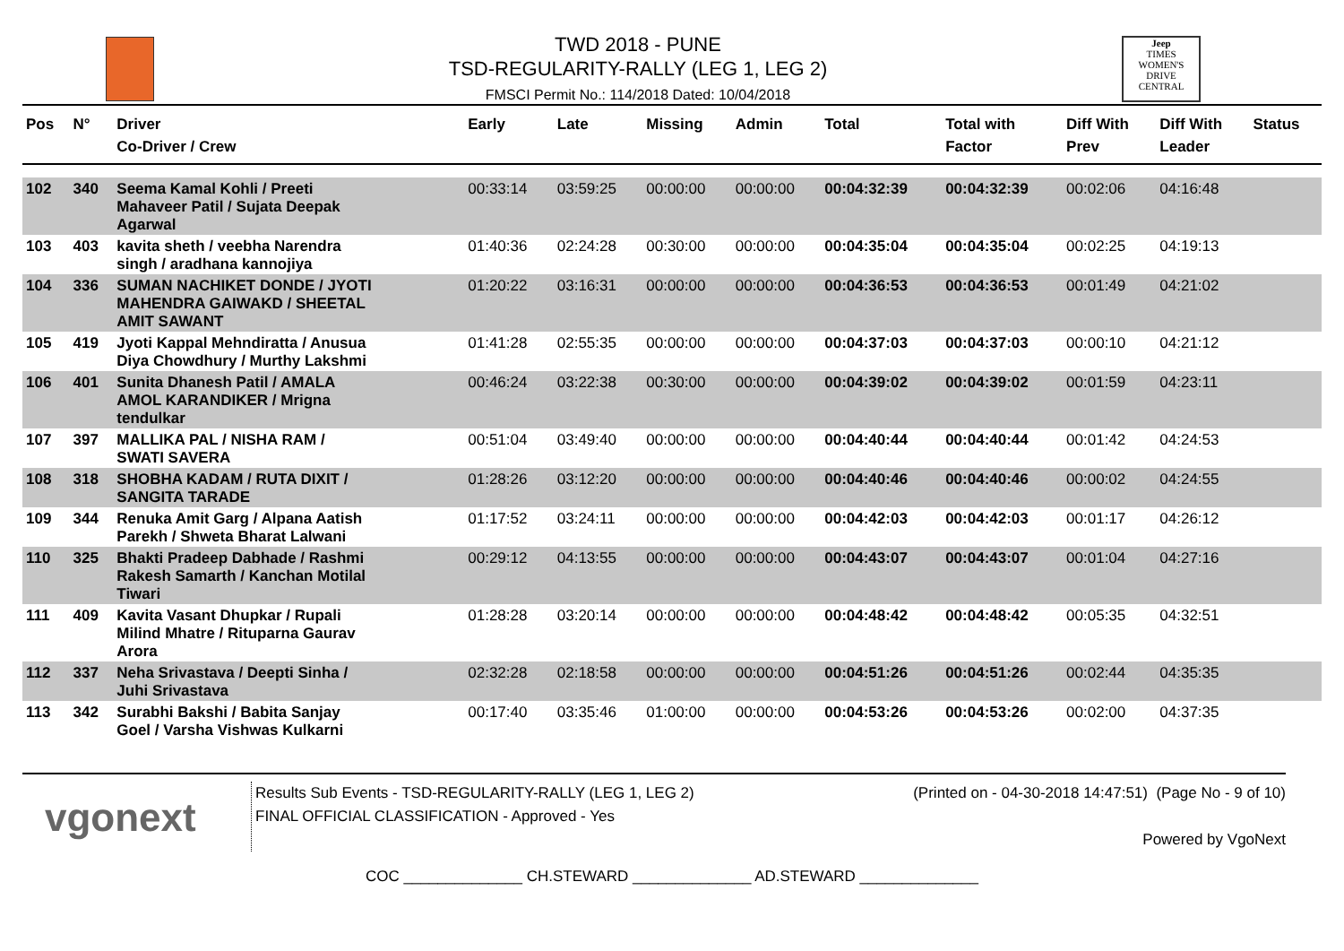TWD 2018 - PUNE
TSD-REGULARITY-RALLY (LEG 1, LEG 2)
FMSCI Permit No.: 114/2018 Dated: 10/04/2018
Jeep
TIMES WOMEN'S DRIVE
CENTRAL
| Pos | N° | Driver Co-Driver / Crew | Early | Late | Missing | Admin | Total | Total with Factor | Diff With Prev | Diff With Leader | Status |
| --- | --- | --- | --- | --- | --- | --- | --- | --- | --- | --- | --- |
| 102 | 340 | Seema Kamal Kohli / Preeti Mahaveer Patil / Sujata Deepak Agarwal | 00:33:14 | 03:59:25 | 00:00:00 | 00:00:00 | 00:04:32:39 | 00:04:32:39 | 00:02:06 | 04:16:48 | |
| 103 | 403 | kavita sheth / veebha Narendra singh / aradhana kannojiya | 01:40:36 | 02:24:28 | 00:30:00 | 00:00:00 | 00:04:35:04 | 00:04:35:04 | 00:02:25 | 04:19:13 | |
| 104 | 336 | SUMAN NACHIKET DONDE / JYOTI MAHENDRA GAIWAKD / SHEETAL AMIT SAWANT | 01:20:22 | 03:16:31 | 00:00:00 | 00:00:00 | 00:04:36:53 | 00:04:36:53 | 00:01:49 | 04:21:02 | |
| 105 | 419 | Jyoti Kappal Mehndiratta / Anusua Diya Chowdhury / Murthy Lakshmi | 01:41:28 | 02:55:35 | 00:00:00 | 00:00:00 | 00:04:37:03 | 00:04:37:03 | 00:00:10 | 04:21:12 | |
| 106 | 401 | Sunita Dhanesh Patil / AMALA AMOL KARANDIKER / Mrigna tendulkar | 00:46:24 | 03:22:38 | 00:30:00 | 00:00:00 | 00:04:39:02 | 00:04:39:02 | 00:01:59 | 04:23:11 | |
| 107 | 397 | MALLIKA PAL / NISHA RAM / SWATI SAVERA | 00:51:04 | 03:49:40 | 00:00:00 | 00:00:00 | 00:04:40:44 | 00:04:40:44 | 00:01:42 | 04:24:53 | |
| 108 | 318 | SHOBHA KADAM / RUTA DIXIT / SANGITA TARADE | 01:28:26 | 03:12:20 | 00:00:00 | 00:00:00 | 00:04:40:46 | 00:04:40:46 | 00:00:02 | 04:24:55 | |
| 109 | 344 | Renuka Amit Garg / Alpana Aatish Parekh / Shweta Bharat Lalwani | 01:17:52 | 03:24:11 | 00:00:00 | 00:00:00 | 00:04:42:03 | 00:04:42:03 | 00:01:17 | 04:26:12 | |
| 110 | 325 | Bhakti Pradeep Dabhade / Rashmi Rakesh Samarth / Kanchan Motilal Tiwari | 00:29:12 | 04:13:55 | 00:00:00 | 00:00:00 | 00:04:43:07 | 00:04:43:07 | 00:01:04 | 04:27:16 | |
| 111 | 409 | Kavita Vasant Dhupkar / Rupali Milind Mhatre / Rituparna Gaurav Arora | 01:28:28 | 03:20:14 | 00:00:00 | 00:00:00 | 00:04:48:42 | 00:04:48:42 | 00:05:35 | 04:32:51 | |
| 112 | 337 | Neha Srivastava / Deepti Sinha / Juhi Srivastava | 02:32:28 | 02:18:58 | 00:00:00 | 00:00:00 | 00:04:51:26 | 00:04:51:26 | 00:02:44 | 04:35:35 | |
| 113 | 342 | Surabhi Bakshi / Babita Sanjay Goel / Varsha Vishwas Kulkarni | 00:17:40 | 03:35:46 | 01:00:00 | 00:00:00 | 00:04:53:26 | 00:04:53:26 | 00:02:00 | 04:37:35 | |
vgonext
Results Sub Events - TSD-REGULARITY-RALLY (LEG 1, LEG 2)
FINAL OFFICIAL CLASSIFICATION - Approved - Yes
(Printed on - 04-30-2018 14:47:51) (Page No - 9 of 10)
Powered by VgoNext
COC ______________ CH.STEWARD ______________ AD.STEWARD ______________